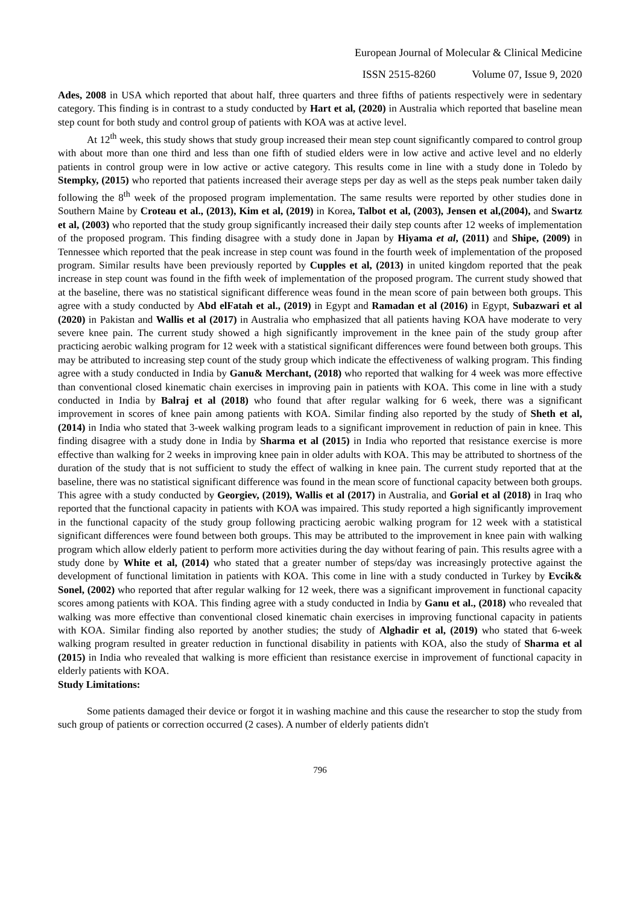European Journal of Molecular & Clinical Medicine
ISSN 2515-8260 Volume 07, Issue 9, 2020
Ades, 2008 in USA which reported that about half, three quarters and three fifths of patients respectively were in sedentary category. This finding is in contrast to a study conducted by Hart et al, (2020) in Australia which reported that baseline mean step count for both study and control group of patients with KOA was at active level.
At 12<sup>th</sup> week, this study shows that study group increased their mean step count significantly compared to control group with about more than one third and less than one fifth of studied elders were in low active and active level and no elderly patients in control group were in low active or active category. This results come in line with a study done in Toledo by Stempky, (2015) who reported that patients increased their average steps per day as well as the steps peak number taken daily following the 8<sup>th</sup> week of the proposed program implementation. The same results were reported by other studies done in Southern Maine by Croteau et al., (2013), Kim et al, (2019) in Korea, Talbot et al, (2003), Jensen et al,(2004), and Swartz et al, (2003) who reported that the study group significantly increased their daily step counts after 12 weeks of implementation of the proposed program. This finding disagree with a study done in Japan by Hiyama et al, (2011) and Shipe, (2009) in Tennessee which reported that the peak increase in step count was found in the fourth week of implementation of the proposed program. Similar results have been previously reported by Cupples et al, (2013) in united kingdom reported that the peak increase in step count was found in the fifth week of implementation of the proposed program. The current study showed that at the baseline, there was no statistical significant difference weas found in the mean score of pain between both groups. This agree with a study conducted by Abd elFatah et al., (2019) in Egypt and Ramadan et al (2016) in Egypt, Subazwari et al (2020) in Pakistan and Wallis et al (2017) in Australia who emphasized that all patients having KOA have moderate to very severe knee pain. The current study showed a high significantly improvement in the knee pain of the study group after practicing aerobic walking program for 12 week with a statistical significant differences were found between both groups. This may be attributed to increasing step count of the study group which indicate the effectiveness of walking program. This finding agree with a study conducted in India by Ganu& Merchant, (2018) who reported that walking for 4 week was more effective than conventional closed kinematic chain exercises in improving pain in patients with KOA. This come in line with a study conducted in India by Balraj et al (2018) who found that after regular walking for 6 week, there was a significant improvement in scores of knee pain among patients with KOA. Similar finding also reported by the study of Sheth et al, (2014) in India who stated that 3-week walking program leads to a significant improvement in reduction of pain in knee. This finding disagree with a study done in India by Sharma et al (2015) in India who reported that resistance exercise is more effective than walking for 2 weeks in improving knee pain in older adults with KOA. This may be attributed to shortness of the duration of the study that is not sufficient to study the effect of walking in knee pain. The current study reported that at the baseline, there was no statistical significant difference was found in the mean score of functional capacity between both groups. This agree with a study conducted by Georgiev, (2019), Wallis et al (2017) in Australia, and Gorial et al (2018) in Iraq who reported that the functional capacity in patients with KOA was impaired. This study reported a high significantly improvement in the functional capacity of the study group following practicing aerobic walking program for 12 week with a statistical significant differences were found between both groups. This may be attributed to the improvement in knee pain with walking program which allow elderly patient to perform more activities during the day without fearing of pain. This results agree with a study done by White et al, (2014) who stated that a greater number of steps/day was increasingly protective against the development of functional limitation in patients with KOA. This come in line with a study conducted in Turkey by Evcik& Sonel, (2002) who reported that after regular walking for 12 week, there was a significant improvement in functional capacity scores among patients with KOA. This finding agree with a study conducted in India by Ganu et al., (2018) who revealed that walking was more effective than conventional closed kinematic chain exercises in improving functional capacity in patients with KOA. Similar finding also reported by another studies; the study of Alghadir et al, (2019) who stated that 6-week walking program resulted in greater reduction in functional disability in patients with KOA, also the study of Sharma et al (2015) in India who revealed that walking is more efficient than resistance exercise in improvement of functional capacity in elderly patients with KOA.
Study Limitations:
Some patients damaged their device or forgot it in washing machine and this cause the researcher to stop the study from such group of patients or correction occurred (2 cases). A number of elderly patients didn't
796